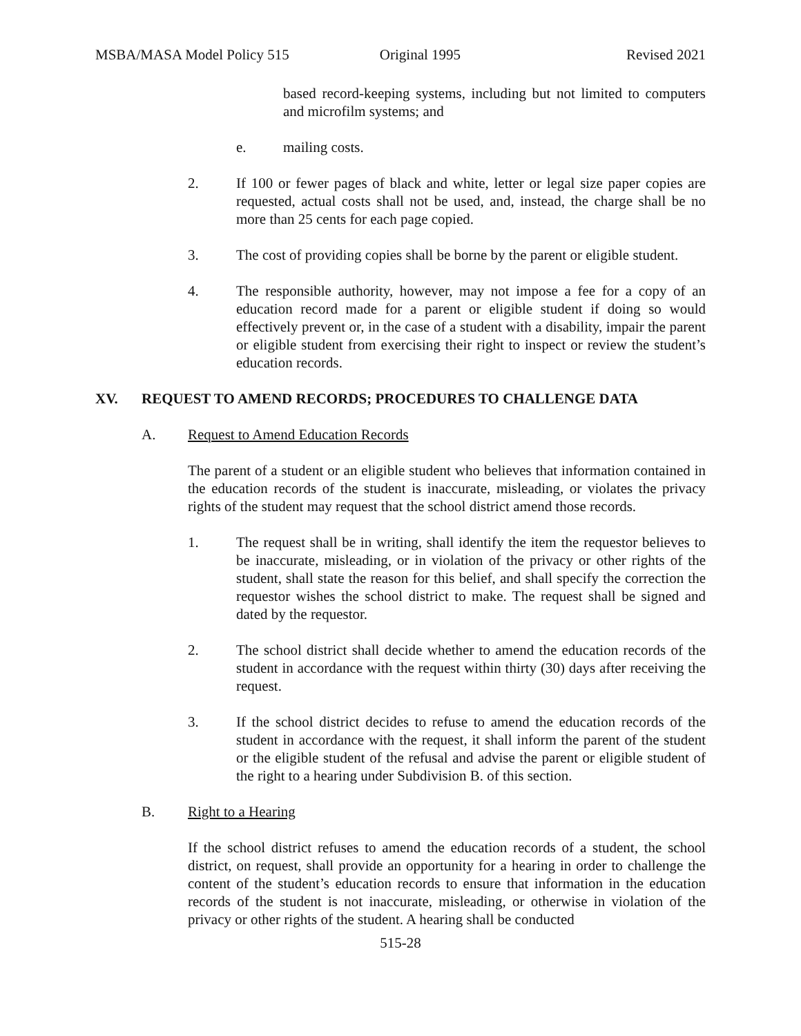MSBA/MASA Model Policy 515 Original 1995 Revised 2021
based record-keeping systems, including but not limited to computers and microfilm systems; and
e. mailing costs.
2. If 100 or fewer pages of black and white, letter or legal size paper copies are requested, actual costs shall not be used, and, instead, the charge shall be no more than 25 cents for each page copied.
3. The cost of providing copies shall be borne by the parent or eligible student.
4. The responsible authority, however, may not impose a fee for a copy of an education record made for a parent or eligible student if doing so would effectively prevent or, in the case of a student with a disability, impair the parent or eligible student from exercising their right to inspect or review the student’s education records.
XV. REQUEST TO AMEND RECORDS; PROCEDURES TO CHALLENGE DATA
A. Request to Amend Education Records
The parent of a student or an eligible student who believes that information contained in the education records of the student is inaccurate, misleading, or violates the privacy rights of the student may request that the school district amend those records.
1. The request shall be in writing, shall identify the item the requestor believes to be inaccurate, misleading, or in violation of the privacy or other rights of the student, shall state the reason for this belief, and shall specify the correction the requestor wishes the school district to make. The request shall be signed and dated by the requestor.
2. The school district shall decide whether to amend the education records of the student in accordance with the request within thirty (30) days after receiving the request.
3. If the school district decides to refuse to amend the education records of the student in accordance with the request, it shall inform the parent of the student or the eligible student of the refusal and advise the parent or eligible student of the right to a hearing under Subdivision B. of this section.
B. Right to a Hearing
If the school district refuses to amend the education records of a student, the school district, on request, shall provide an opportunity for a hearing in order to challenge the content of the student’s education records to ensure that information in the education records of the student is not inaccurate, misleading, or otherwise in violation of the privacy or other rights of the student. A hearing shall be conducted
515-28